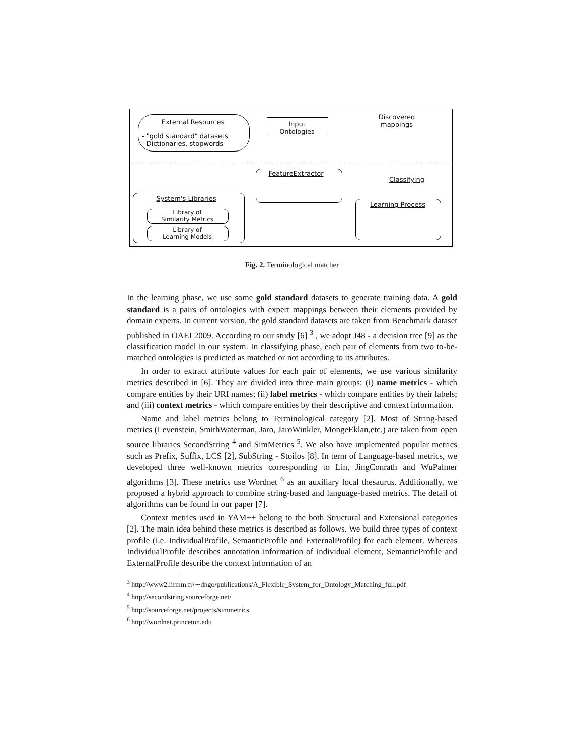External Resources
- "gold standard" datasets
- Dictionaries, stopwords
Input
Ontologies
Discovered
mappings
FeatureExtractor
Classifying
System's Libraries
Library of
Similarity Metrics
Library of
Learning Models
Learning Process
Fig. 2. Terminological matcher
In the learning phase, we use some gold standard datasets to generate training data. A gold standard is a pairs of ontologies with expert mappings between their elements provided by domain experts. In current version, the gold standard datasets are taken from Benchmark dataset published in OAEI 2009. According to our study [6] <sup>3</sup> , we adopt J48 - a decision tree [9] as the classification model in our system. In classifying phase, each pair of elements from two to-be-matched ontologies is predicted as matched or not according to its attributes.
In order to extract attribute values for each pair of elements, we use various similarity metrics described in [6]. They are divided into three main groups: (i) name metrics - which compare entities by their URI names; (ii) label metrics - which compare entities by their labels; and (iii) context metrics - which compare entities by their descriptive and context information.
Name and label metrics belong to Terminological category [2]. Most of String-based metrics (Levenstein, SmithWaterman, Jaro, JaroWinkler, MongeEklan,etc.) are taken from open source libraries SecondString <sup>4</sup> and SimMetrics <sup>5</sup>. We also have implemented popular metrics such as Prefix, Suffix, LCS [2], SubString - Stoilos [8]. In term of Language-based metrics, we developed three well-known metrics corresponding to Lin, JingConrath and WuPalmer algorithms [3]. These metrics use Wordnet <sup>6</sup> as an auxiliary local thesaurus. Additionally, we proposed a hybrid approach to combine string-based and language-based metrics. The detail of algorithms can be found in our paper [7].
Context metrics used in YAM++ belong to the both Structural and Extensional categories [2]. The main idea behind these metrics is described as follows. We build three types of context profile (i.e. IndividualProfile, SemanticProfile and ExternalProfile) for each element. Whereas IndividualProfile describes annotation information of individual element, SemanticProfile and ExternalProfile describe the context information of an
<sup>3</sup> http://www2.lirmm.fr/∼dngo/publications/A_Flexible_System_for_Ontology_Matching_full.pdf
<sup>4</sup> http://secondstring.sourceforge.net/
<sup>5</sup> http://sourceforge.net/projects/simmetrics
<sup>6</sup> http://wordnet.princeton.edu